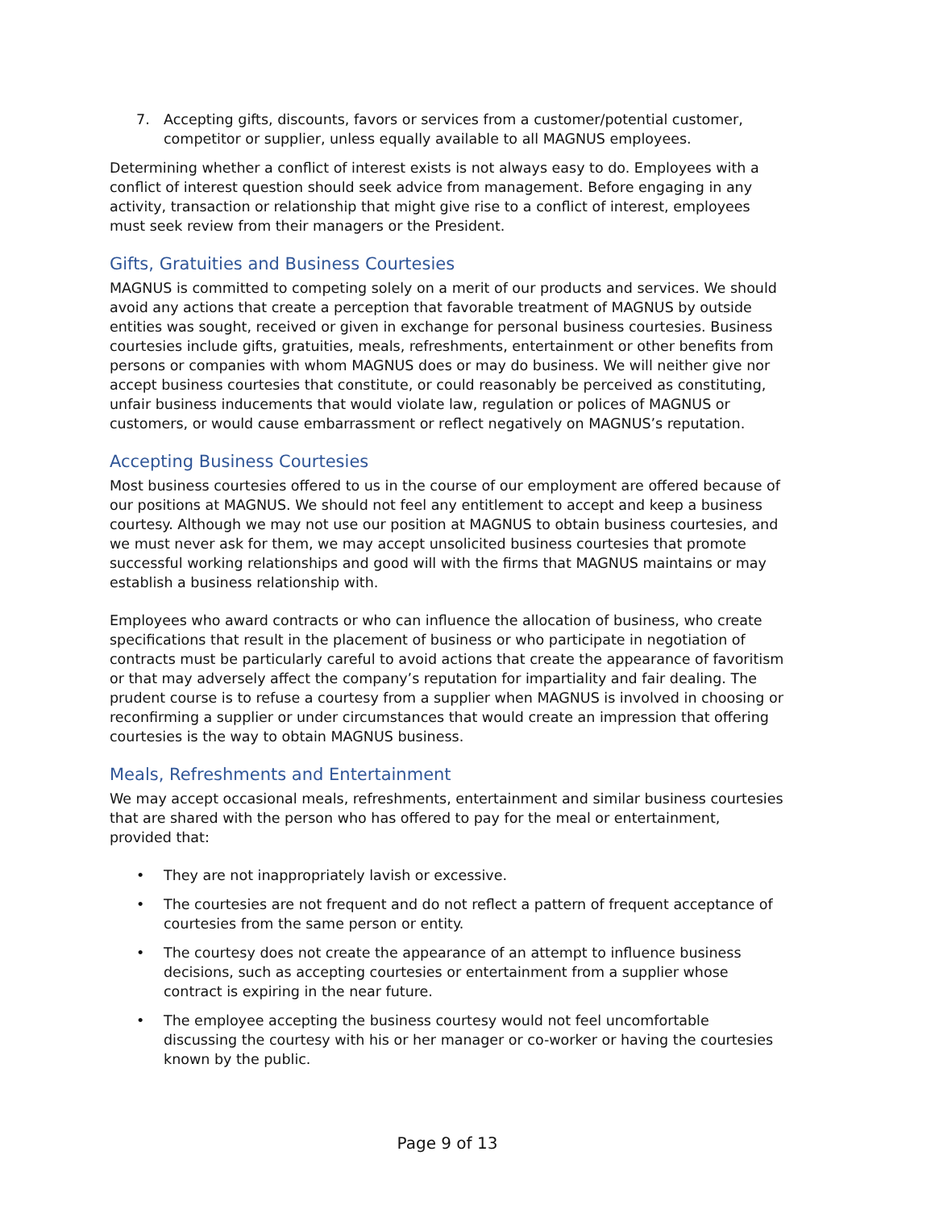7. Accepting gifts, discounts, favors or services from a customer/potential customer, competitor or supplier, unless equally available to all MAGNUS employees.
Determining whether a conflict of interest exists is not always easy to do. Employees with a conflict of interest question should seek advice from management. Before engaging in any activity, transaction or relationship that might give rise to a conflict of interest, employees must seek review from their managers or the President.
Gifts, Gratuities and Business Courtesies
MAGNUS is committed to competing solely on a merit of our products and services. We should avoid any actions that create a perception that favorable treatment of MAGNUS by outside entities was sought, received or given in exchange for personal business courtesies. Business courtesies include gifts, gratuities, meals, refreshments, entertainment or other benefits from persons or companies with whom MAGNUS does or may do business. We will neither give nor accept business courtesies that constitute, or could reasonably be perceived as constituting, unfair business inducements that would violate law, regulation or polices of MAGNUS or customers, or would cause embarrassment or reflect negatively on MAGNUS’s reputation.
Accepting Business Courtesies
Most business courtesies offered to us in the course of our employment are offered because of our positions at MAGNUS. We should not feel any entitlement to accept and keep a business courtesy. Although we may not use our position at MAGNUS to obtain business courtesies, and we must never ask for them, we may accept unsolicited business courtesies that promote successful working relationships and good will with the firms that MAGNUS maintains or may establish a business relationship with.
Employees who award contracts or who can influence the allocation of business, who create specifications that result in the placement of business or who participate in negotiation of contracts must be particularly careful to avoid actions that create the appearance of favoritism or that may adversely affect the company’s reputation for impartiality and fair dealing. The prudent course is to refuse a courtesy from a supplier when MAGNUS is involved in choosing or reconfirming a supplier or under circumstances that would create an impression that offering courtesies is the way to obtain MAGNUS business.
Meals, Refreshments and Entertainment
We may accept occasional meals, refreshments, entertainment and similar business courtesies that are shared with the person who has offered to pay for the meal or entertainment, provided that:
• They are not inappropriately lavish or excessive.
• The courtesies are not frequent and do not reflect a pattern of frequent acceptance of courtesies from the same person or entity.
• The courtesy does not create the appearance of an attempt to influence business decisions, such as accepting courtesies or entertainment from a supplier whose contract is expiring in the near future.
• The employee accepting the business courtesy would not feel uncomfortable discussing the courtesy with his or her manager or co-worker or having the courtesies known by the public.
Page 9 of 13